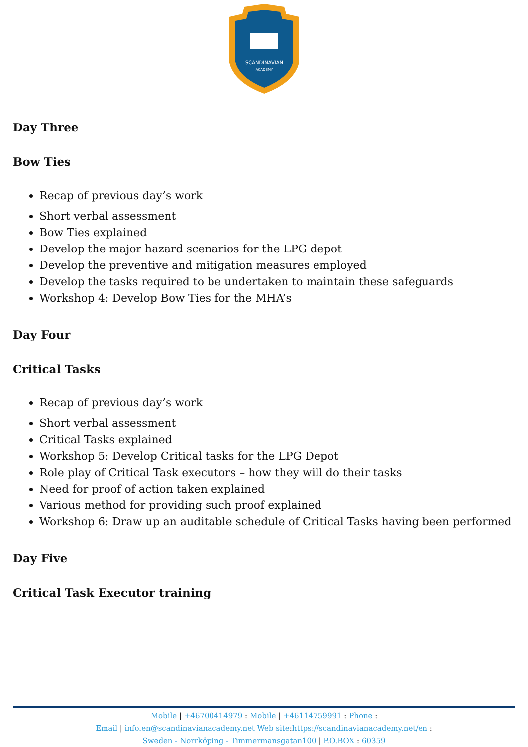SCANDINAVIAN
ACADEMY
Day Three
Bow Ties
Recap of previous day’s work
Short verbal assessment
Bow Ties explained
Develop the major hazard scenarios for the LPG depot
Develop the preventive and mitigation measures employed
Develop the tasks required to be undertaken to maintain these safeguards
Workshop 4: Develop Bow Ties for the MHA’s
Day Four
Critical Tasks
Recap of previous day’s work
Short verbal assessment
Critical Tasks explained
Workshop 5: Develop Critical tasks for the LPG Depot
Role play of Critical Task executors – how they will do their tasks
Need for proof of action taken explained
Various method for providing such proof explained
Workshop 6: Draw up an auditable schedule of Critical Tasks having been performed
Day Five
Critical Task Executor training
Mobile | +46700414979 : Mobile | +46114759991 : Phone :
Email | info.en@scandinavianacademy.net Web site: https://scandinavianacademy.net/en :
Sweden - Norrköping - Timmermansgatan100 | P.O.BOX : 60359